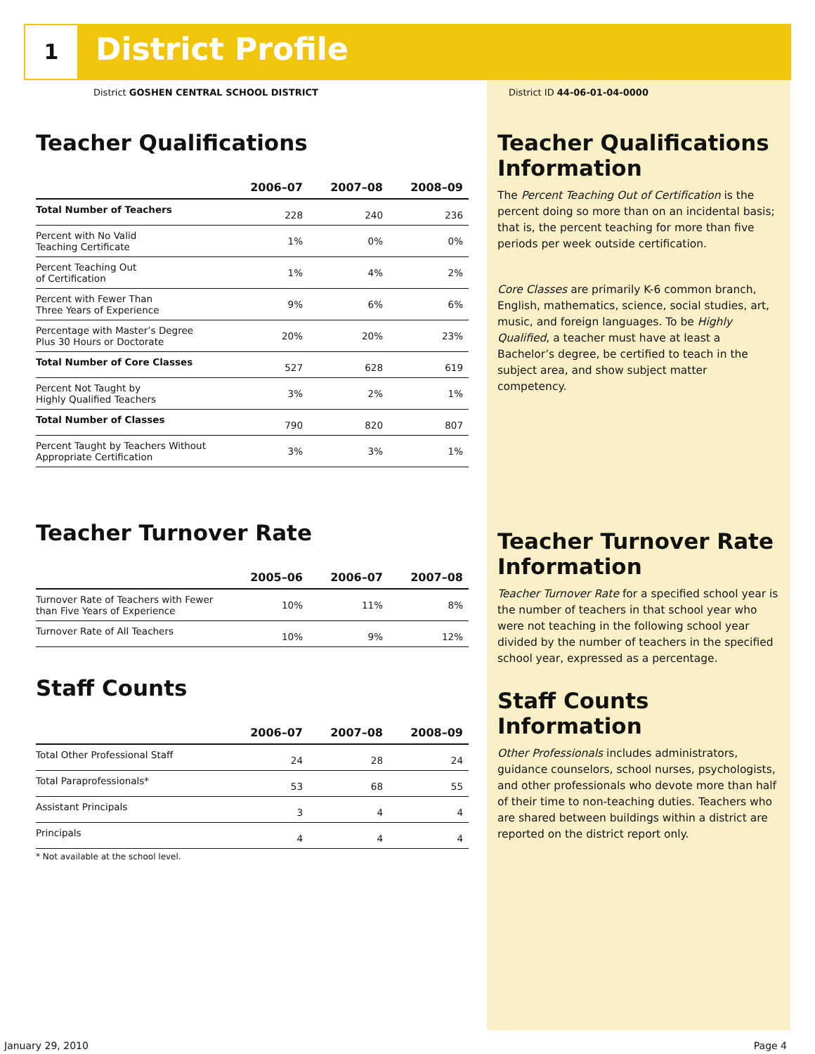1 District Profile
District GOSHEN CENTRAL SCHOOL DISTRICT
District ID 44-06-01-04-0000
Teacher Qualifications
| | 2006–07 | 2007–08 | 2008–09 |
| --- | --- | --- | --- |
| Total Number of Teachers | 228 | 240 | 236 |
| Percent with No Valid Teaching Certificate | 1% | 0% | 0% |
| Percent Teaching Out of Certification | 1% | 4% | 2% |
| Percent with Fewer Than Three Years of Experience | 9% | 6% | 6% |
| Percentage with Master’s Degree Plus 30 Hours or Doctorate | 20% | 20% | 23% |
| Total Number of Core Classes | 527 | 628 | 619 |
| Percent Not Taught by Highly Qualified Teachers | 3% | 2% | 1% |
| Total Number of Classes | 790 | 820 | 807 |
| Percent Taught by Teachers Without Appropriate Certification | 3% | 3% | 1% |
Teacher Turnover Rate
| | 2005–06 | 2006–07 | 2007–08 |
| --- | --- | --- | --- |
| Turnover Rate of Teachers with Fewer than Five Years of Experience | 10% | 11% | 8% |
| Turnover Rate of All Teachers | 10% | 9% | 12% |
Staff Counts
| | 2006–07 | 2007–08 | 2008–09 |
| --- | --- | --- | --- |
| Total Other Professional Staff | 24 | 28 | 24 |
| Total Paraprofessionals* | 53 | 68 | 55 |
| Assistant Principals | 3 | 4 | 4 |
| Principals | 4 | 4 | 4 |
* Not available at the school level.
Teacher Qualifications Information
The Percent Teaching Out of Certification is the percent doing so more than on an incidental basis; that is, the percent teaching for more than five periods per week outside certification.
Core Classes are primarily K-6 common branch, English, mathematics, science, social studies, art, music, and foreign languages. To be Highly Qualified, a teacher must have at least a Bachelor’s degree, be certified to teach in the subject area, and show subject matter competency.
Teacher Turnover Rate Information
Teacher Turnover Rate for a specified school year is the number of teachers in that school year who were not teaching in the following school year divided by the number of teachers in the specified school year, expressed as a percentage.
Staff Counts Information
Other Professionals includes administrators, guidance counselors, school nurses, psychologists, and other professionals who devote more than half of their time to non-teaching duties. Teachers who are shared between buildings within a district are reported on the district report only.
January 29, 2010 Page 4